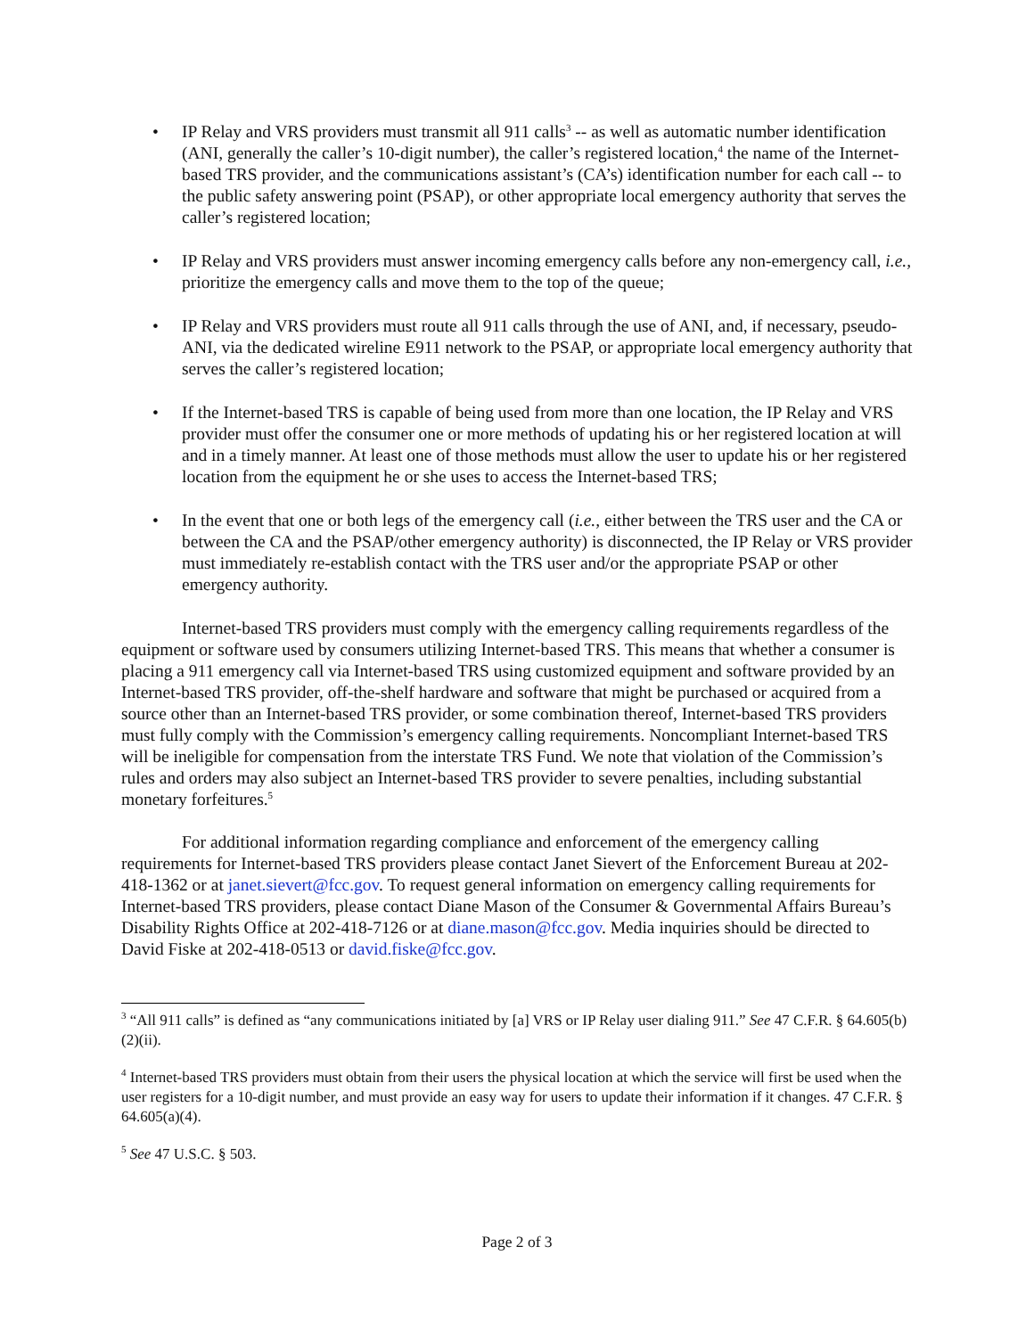• IP Relay and VRS providers must transmit all 911 calls<sup>3</sup> -- as well as automatic number identification (ANI, generally the caller’s 10-digit number), the caller’s registered location,<sup>4</sup> the name of the Internet-based TRS provider, and the communications assistant’s (CA’s) identification number for each call -- to the public safety answering point (PSAP), or other appropriate local emergency authority that serves the caller’s registered location;
• IP Relay and VRS providers must answer incoming emergency calls before any non-emergency call, i.e., prioritize the emergency calls and move them to the top of the queue;
• IP Relay and VRS providers must route all 911 calls through the use of ANI, and, if necessary, pseudo-ANI, via the dedicated wireline E911 network to the PSAP, or appropriate local emergency authority that serves the caller’s registered location;
• If the Internet-based TRS is capable of being used from more than one location, the IP Relay and VRS provider must offer the consumer one or more methods of updating his or her registered location at will and in a timely manner. At least one of those methods must allow the user to update his or her registered location from the equipment he or she uses to access the Internet-based TRS;
• In the event that one or both legs of the emergency call (i.e., either between the TRS user and the CA or between the CA and the PSAP/other emergency authority) is disconnected, the IP Relay or VRS provider must immediately re-establish contact with the TRS user and/or the appropriate PSAP or other emergency authority.
Internet-based TRS providers must comply with the emergency calling requirements regardless of the equipment or software used by consumers utilizing Internet-based TRS. This means that whether a consumer is placing a 911 emergency call via Internet-based TRS using customized equipment and software provided by an Internet-based TRS provider, off-the-shelf hardware and software that might be purchased or acquired from a source other than an Internet-based TRS provider, or some combination thereof, Internet-based TRS providers must fully comply with the Commission’s emergency calling requirements. Noncompliant Internet-based TRS will be ineligible for compensation from the interstate TRS Fund. We note that violation of the Commission’s rules and orders may also subject an Internet-based TRS provider to severe penalties, including substantial monetary forfeitures.<sup>5</sup>
For additional information regarding compliance and enforcement of the emergency calling requirements for Internet-based TRS providers please contact Janet Sievert of the Enforcement Bureau at 202-418-1362 or at janet.sievert@fcc.gov. To request general information on emergency calling requirements for Internet-based TRS providers, please contact Diane Mason of the Consumer & Governmental Affairs Bureau’s Disability Rights Office at 202-418-7126 or at diane.mason@fcc.gov. Media inquiries should be directed to David Fiske at 202-418-0513 or david.fiske@fcc.gov.
<sup>3</sup> “All 911 calls” is defined as “any communications initiated by [a] VRS or IP Relay user dialing 911.” See 47 C.F.R. § 64.605(b)(2)(ii).
<sup>4</sup> Internet-based TRS providers must obtain from their users the physical location at which the service will first be used when the user registers for a 10-digit number, and must provide an easy way for users to update their information if it changes. 47 C.F.R. § 64.605(a)(4).
<sup>5</sup> See 47 U.S.C. § 503.
Page 2 of 3